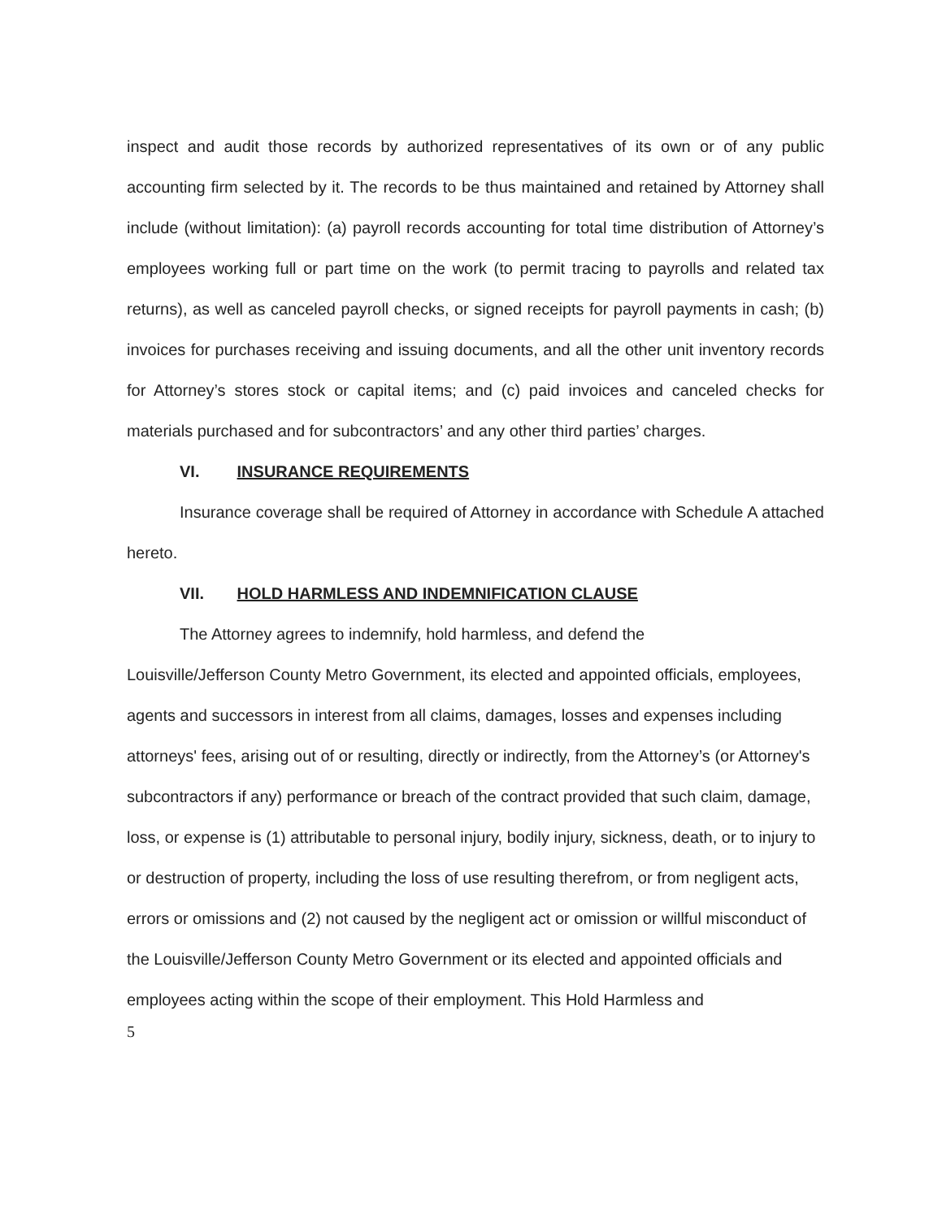inspect and audit those records by authorized representatives of its own or of any public accounting firm selected by it. The records to be thus maintained and retained by Attorney shall include (without limitation): (a) payroll records accounting for total time distribution of Attorney’s employees working full or part time on the work (to permit tracing to payrolls and related tax returns), as well as canceled payroll checks, or signed receipts for payroll payments in cash; (b) invoices for purchases receiving and issuing documents, and all the other unit inventory records for Attorney’s stores stock or capital items; and (c) paid invoices and canceled checks for materials purchased and for subcontractors’ and any other third parties’ charges.
VI. INSURANCE REQUIREMENTS
Insurance coverage shall be required of Attorney in accordance with Schedule A attached hereto.
VII. HOLD HARMLESS AND INDEMNIFICATION CLAUSE
The Attorney agrees to indemnify, hold harmless, and defend the
Louisville/Jefferson County Metro Government, its elected and appointed officials, employees, agents and successors in interest from all claims, damages, losses and expenses including attorneys' fees, arising out of or resulting, directly or indirectly, from the Attorney’s (or Attorney's subcontractors if any) performance or breach of the contract provided that such claim, damage, loss, or expense is (1) attributable to personal injury, bodily injury, sickness, death, or to injury to or destruction of property, including the loss of use resulting therefrom, or from negligent acts, errors or omissions and (2) not caused by the negligent act or omission or willful misconduct of the Louisville/Jefferson County Metro Government or its elected and appointed officials and employees acting within the scope of their employment. This Hold Harmless and
5